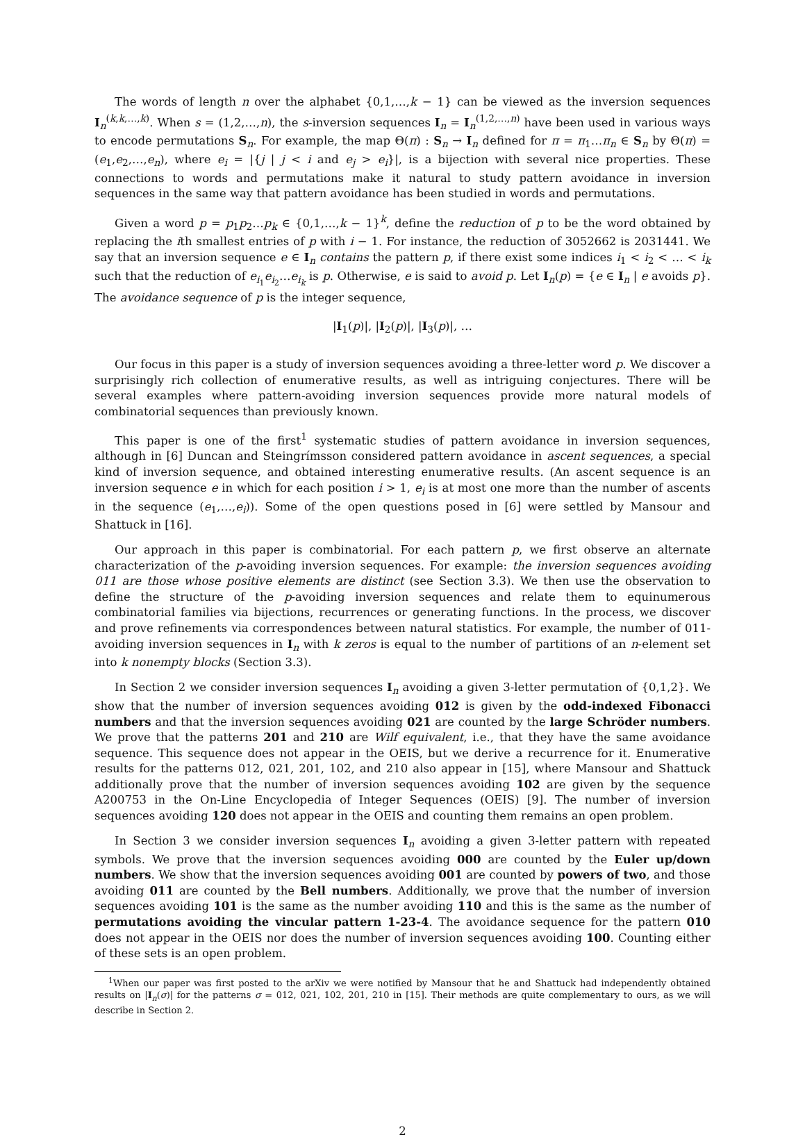The words of length n over the alphabet {0,1,…,k − 1} can be viewed as the inversion sequences I<sub>n</sub><sup>(k,k,…,k)</sup>. When s = (1,2,…,n), the s-inversion sequences I<sub>n</sub> = I<sub>n</sub><sup>(1,2,…,n)</sup> have been used in various ways to encode permutations S<sub>n</sub>. For example, the map Θ(π) : S<sub>n</sub> → I<sub>n</sub> defined for π = π<sub>1</sub>…π<sub>n</sub> ∈ S<sub>n</sub> by Θ(π) = (e<sub>1</sub>,e<sub>2</sub>,…,e<sub>n</sub>), where e<sub>i</sub> = |{j | j < i and e<sub>j</sub> > e<sub>i</sub>}|, is a bijection with several nice properties. These connections to words and permutations make it natural to study pattern avoidance in inversion sequences in the same way that pattern avoidance has been studied in words and permutations.
Given a word p = p<sub>1</sub>p<sub>2</sub>…p<sub>k</sub> ∈ {0,1,…,k − 1}<sup>k</sup>, define the reduction of p to be the word obtained by replacing the ith smallest entries of p with i − 1. For instance, the reduction of 3052662 is 2031441. We say that an inversion sequence e ∈ I<sub>n</sub> contains the pattern p, if there exist some indices i<sub>1</sub> < i<sub>2</sub> < … < i<sub>k</sub> such that the reduction of e<sub>i<sub>1</sub></sub>e<sub>i<sub>2</sub></sub>…e<sub>i<sub>k</sub></sub> is p. Otherwise, e is said to avoid p. Let I<sub>n</sub>(p) = {e ∈ I<sub>n</sub> | e avoids p}. The avoidance sequence of p is the integer sequence,
|I<sub>1</sub>(p)|, |I<sub>2</sub>(p)|, |I<sub>3</sub>(p)|, …
Our focus in this paper is a study of inversion sequences avoiding a three-letter word p. We discover a surprisingly rich collection of enumerative results, as well as intriguing conjectures. There will be several examples where pattern-avoiding inversion sequences provide more natural models of combinatorial sequences than previously known.
This paper is one of the first<sup>1</sup> systematic studies of pattern avoidance in inversion sequences, although in [6] Duncan and Steingrímsson considered pattern avoidance in ascent sequences, a special kind of inversion sequence, and obtained interesting enumerative results. (An ascent sequence is an inversion sequence e in which for each position i > 1, e<sub>i</sub> is at most one more than the number of ascents in the sequence (e<sub>1</sub>,…,e<sub>i</sub>)). Some of the open questions posed in [6] were settled by Mansour and Shattuck in [16].
Our approach in this paper is combinatorial. For each pattern p, we first observe an alternate characterization of the p-avoiding inversion sequences. For example: the inversion sequences avoiding 011 are those whose positive elements are distinct (see Section 3.3). We then use the observation to define the structure of the p-avoiding inversion sequences and relate them to equinumerous combinatorial families via bijections, recurrences or generating functions. In the process, we discover and prove refinements via correspondences between natural statistics. For example, the number of 011-avoiding inversion sequences in I<sub>n</sub> with k zeros is equal to the number of partitions of an n-element set into k nonempty blocks (Section 3.3).
In Section 2 we consider inversion sequences I<sub>n</sub> avoiding a given 3-letter permutation of {0,1,2}. We show that the number of inversion sequences avoiding 012 is given by the odd-indexed Fibonacci numbers and that the inversion sequences avoiding 021 are counted by the large Schröder numbers. We prove that the patterns 201 and 210 are Wilf equivalent, i.e., that they have the same avoidance sequence. This sequence does not appear in the OEIS, but we derive a recurrence for it. Enumerative results for the patterns 012, 021, 201, 102, and 210 also appear in [15], where Mansour and Shattuck additionally prove that the number of inversion sequences avoiding 102 are given by the sequence A200753 in the On-Line Encyclopedia of Integer Sequences (OEIS) [9]. The number of inversion sequences avoiding 120 does not appear in the OEIS and counting them remains an open problem.
In Section 3 we consider inversion sequences I<sub>n</sub> avoiding a given 3-letter pattern with repeated symbols. We prove that the inversion sequences avoiding 000 are counted by the Euler up/down numbers. We show that the inversion sequences avoiding 001 are counted by powers of two, and those avoiding 011 are counted by the Bell numbers. Additionally, we prove that the number of inversion sequences avoiding 101 is the same as the number avoiding 110 and this is the same as the number of permutations avoiding the vincular pattern 1-23-4. The avoidance sequence for the pattern 010 does not appear in the OEIS nor does the number of inversion sequences avoiding 100. Counting either of these sets is an open problem.
<sup>1</sup> When our paper was first posted to the arXiv we were notified by Mansour that he and Shattuck had independently obtained results on |I<sub>n</sub>(σ)| for the patterns σ = 012, 021, 102, 201, 210 in [15]. Their methods are quite complementary to ours, as we will describe in Section 2.
2